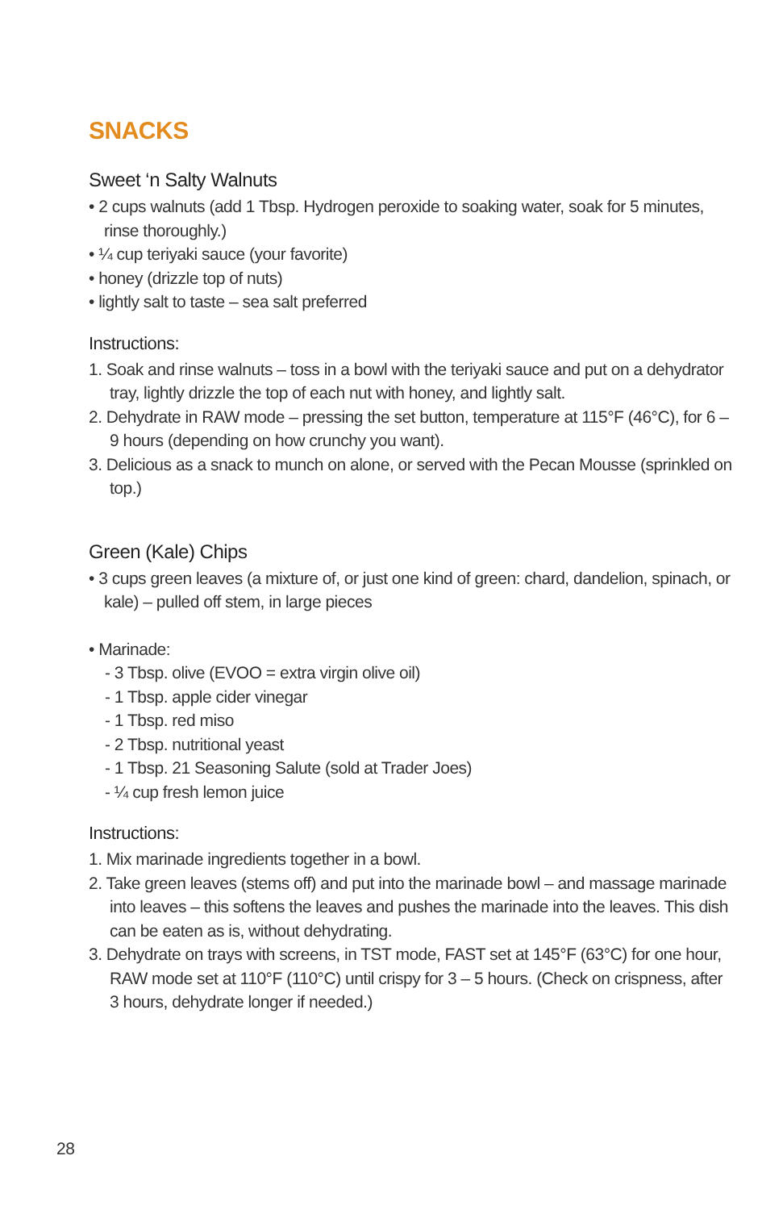SNACKS
Sweet ‘n Salty Walnuts
• 2 cups walnuts (add 1 Tbsp. Hydrogen peroxide to soaking water, soak for 5 minutes, rinse thoroughly.)
• ¼ cup teriyaki sauce (your favorite)
• honey (drizzle top of nuts)
• lightly salt to taste – sea salt preferred
Instructions:
1. Soak and rinse walnuts – toss in a bowl with the teriyaki sauce and put on a dehydrator tray, lightly drizzle the top of each nut with honey, and lightly salt.
2. Dehydrate in RAW mode – pressing the set button, temperature at 115°F (46°C), for 6 – 9 hours (depending on how crunchy you want).
3. Delicious as a snack to munch on alone, or served with the Pecan Mousse (sprinkled on top.)
Green (Kale) Chips
• 3 cups green leaves (a mixture of, or just one kind of green: chard, dandelion, spinach, or kale) – pulled off stem, in large pieces
• Marinade:
- 3 Tbsp. olive (EVOO = extra virgin olive oil)
- 1 Tbsp. apple cider vinegar
- 1 Tbsp. red miso
- 2 Tbsp. nutritional yeast
- 1 Tbsp. 21 Seasoning Salute (sold at Trader Joes)
- ¼ cup fresh lemon juice
Instructions:
1. Mix marinade ingredients together in a bowl.
2. Take green leaves (stems off) and put into the marinade bowl – and massage marinade into leaves – this softens the leaves and pushes the marinade into the leaves. This dish can be eaten as is, without dehydrating.
3. Dehydrate on trays with screens, in TST mode, FAST set at 145°F (63°C) for one hour, RAW mode set at 110°F (110°C) until crispy for 3 – 5 hours. (Check on crispness, after 3 hours, dehydrate longer if needed.)
28